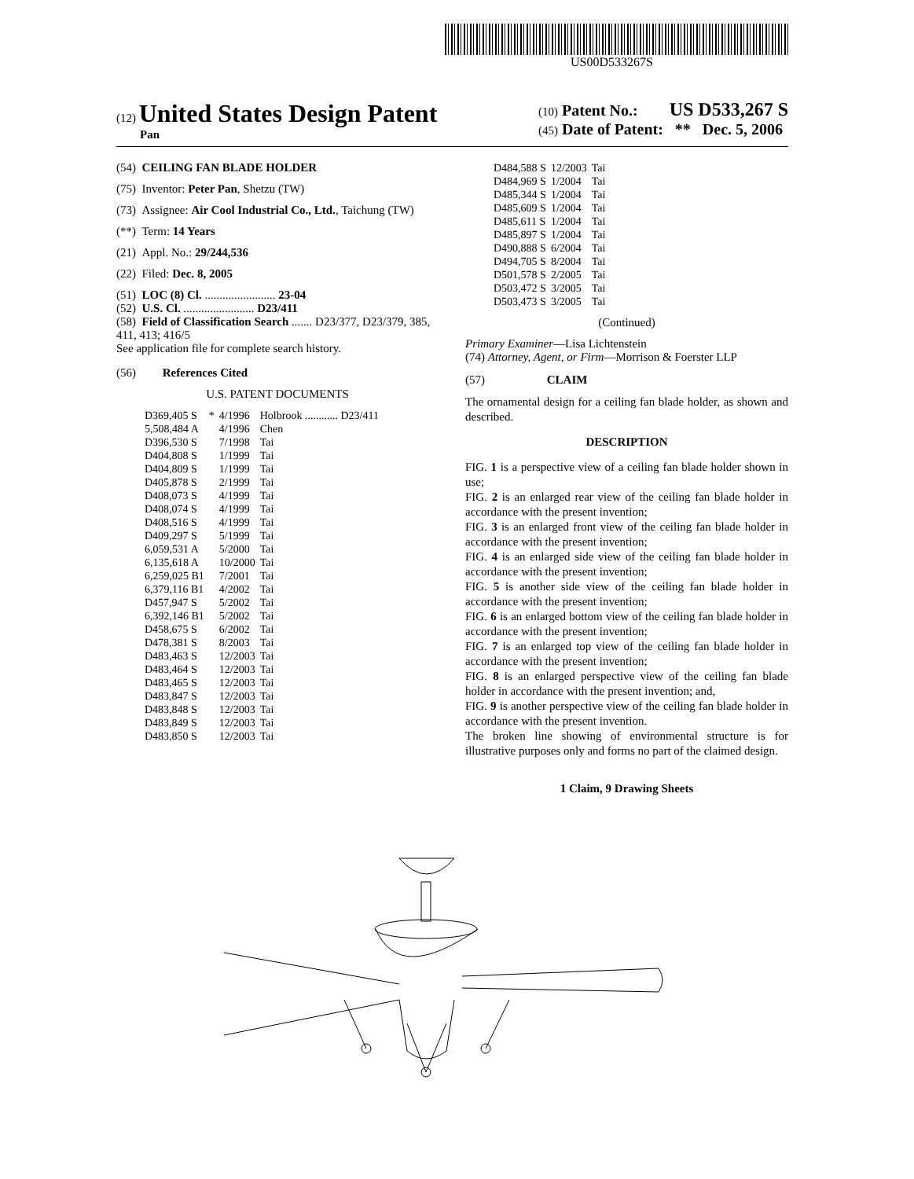US00D533267S
(12) United States Design Patent
Pan
(10) Patent No.: US D533,267 S
(45) Date of Patent: ** Dec. 5, 2006
(54) CEILING FAN BLADE HOLDER
(75) Inventor: Peter Pan, Shetzu (TW)
(73) Assignee: Air Cool Industrial Co., Ltd., Taichung (TW)
(**) Term: 14 Years
(21) Appl. No.: 29/244,536
(22) Filed: Dec. 8, 2005
(51) LOC (8) Cl. ........................ 23-04
(52) U.S. Cl. ........................ D23/411
(58) Field of Classification Search ....... D23/377, D23/379, 385, 411, 413; 416/5
See application file for complete search history.
(56) References Cited
U.S. PATENT DOCUMENTS
| D369,405 S | * | 4/1996 | Holbrook ............ D23/411 |
| 5,508,484 A | | 4/1996 | Chen |
| D396,530 S | | 7/1998 | Tai |
| D404,808 S | | 1/1999 | Tai |
| D404,809 S | | 1/1999 | Tai |
| D405,878 S | | 2/1999 | Tai |
| D408,073 S | | 4/1999 | Tai |
| D408,074 S | | 4/1999 | Tai |
| D408,516 S | | 4/1999 | Tai |
| D409,297 S | | 5/1999 | Tai |
| 6,059,531 A | | 5/2000 | Tai |
| 6,135,618 A | | 10/2000 | Tai |
| 6,259,025 B1 | | 7/2001 | Tai |
| 6,379,116 B1 | | 4/2002 | Tai |
| D457,947 S | | 5/2002 | Tai |
| 6,392,146 B1 | | 5/2002 | Tai |
| D458,675 S | | 6/2002 | Tai |
| D478,381 S | | 8/2003 | Tai |
| D483,463 S | | 12/2003 | Tai |
| D483,464 S | | 12/2003 | Tai |
| D483,465 S | | 12/2003 | Tai |
| D483,847 S | | 12/2003 | Tai |
| D483,848 S | | 12/2003 | Tai |
| D483,849 S | | 12/2003 | Tai |
| D483,850 S | | 12/2003 | Tai |
| D484,588 S | 12/2003 | Tai |
| D484,969 S | 1/2004 | Tai |
| D485,344 S | 1/2004 | Tai |
| D485,609 S | 1/2004 | Tai |
| D485,611 S | 1/2004 | Tai |
| D485,897 S | 1/2004 | Tai |
| D490,888 S | 6/2004 | Tai |
| D494,705 S | 8/2004 | Tai |
| D501,578 S | 2/2005 | Tai |
| D503,472 S | 3/2005 | Tai |
| D503,473 S | 3/2005 | Tai |
(Continued)
Primary Examiner—Lisa Lichtenstein
(74) Attorney, Agent, or Firm—Morrison & Foerster LLP
(57) CLAIM
The ornamental design for a ceiling fan blade holder, as shown and described.
DESCRIPTION
FIG. 1 is a perspective view of a ceiling fan blade holder shown in use;
FIG. 2 is an enlarged rear view of the ceiling fan blade holder in accordance with the present invention;
FIG. 3 is an enlarged front view of the ceiling fan blade holder in accordance with the present invention;
FIG. 4 is an enlarged side view of the ceiling fan blade holder in accordance with the present invention;
FIG. 5 is another side view of the ceiling fan blade holder in accordance with the present invention;
FIG. 6 is an enlarged bottom view of the ceiling fan blade holder in accordance with the present invention;
FIG. 7 is an enlarged top view of the ceiling fan blade holder in accordance with the present invention;
FIG. 8 is an enlarged perspective view of the ceiling fan blade holder in accordance with the present invention; and,
FIG. 9 is another perspective view of the ceiling fan blade holder in accordance with the present invention.
The broken line showing of environmental structure is for illustrative purposes only and forms no part of the claimed design.
1 Claim, 9 Drawing Sheets